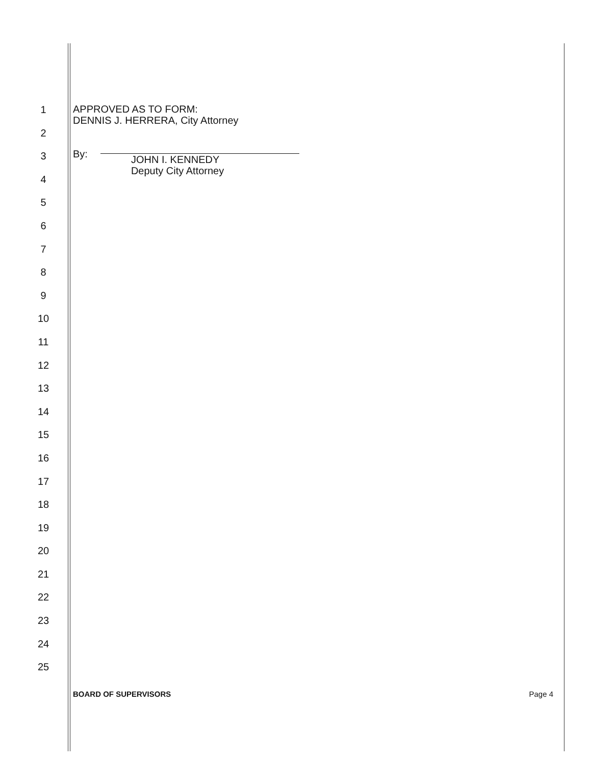1
2
3
4
5
6
7
8
9
10
11
12
13
14
15
16
17
18
19
20
21
22
23
24
25
APPROVED AS TO FORM:
DENNIS J. HERRERA, City Attorney
By:
JOHN I. KENNEDY
Deputy City Attorney
BOARD OF SUPERVISORS Page 4